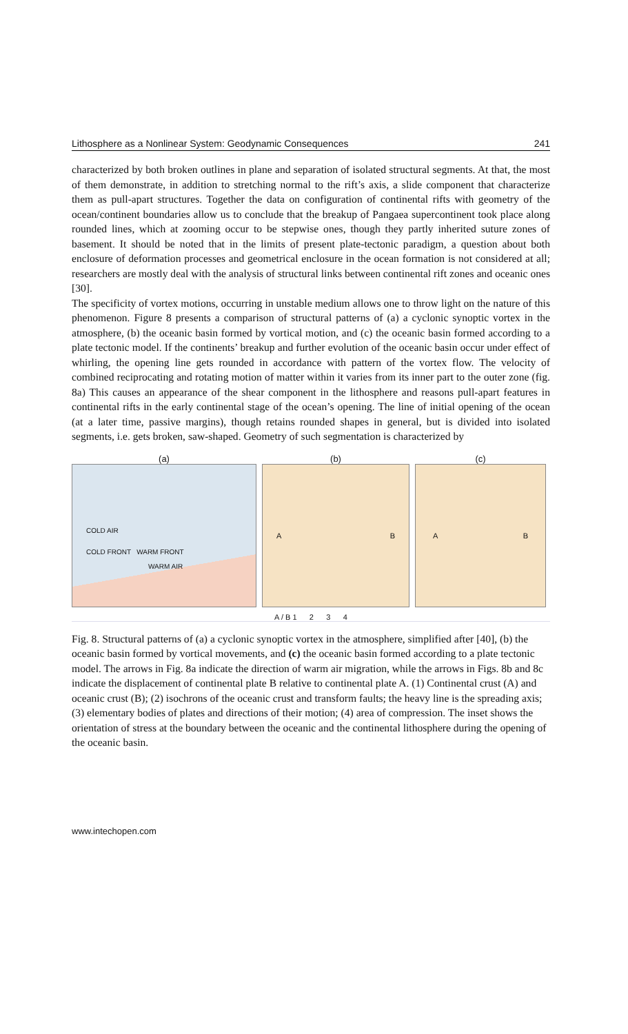Lithosphere as a Nonlinear System: Geodynamic Consequences 241
characterized by both broken outlines in plane and separation of isolated structural segments. At that, the most of them demonstrate, in addition to stretching normal to the rift’s axis, a slide component that characterize them as pull-apart structures. Together the data on configuration of continental rifts with geometry of the ocean/continent boundaries allow us to conclude that the breakup of Pangaea supercontinent took place along rounded lines, which at zooming occur to be stepwise ones, though they partly inherited suture zones of basement. It should be noted that in the limits of present plate-tectonic paradigm, a question about both enclosure of deformation processes and geometrical enclosure in the ocean formation is not considered at all; researchers are mostly deal with the analysis of structural links between continental rift zones and oceanic ones [30].
The specificity of vortex motions, occurring in unstable medium allows one to throw light on the nature of this phenomenon. Figure 8 presents a comparison of structural patterns of (a) a cyclonic synoptic vortex in the atmosphere, (b) the oceanic basin formed by vortical motion, and (c) the oceanic basin formed according to a plate tectonic model. If the continents’ breakup and further evolution of the oceanic basin occur under effect of whirling, the opening line gets rounded in accordance with pattern of the vortex flow. The velocity of combined reciprocating and rotating motion of matter within it varies from its inner part to the outer zone (fig. 8a) This causes an appearance of the shear component in the lithosphere and reasons pull-apart features in continental rifts in the early continental stage of the ocean’s opening. The line of initial opening of the ocean (at a later time, passive margins), though retains rounded shapes in general, but is divided into isolated segments, i.e. gets broken, saw-shaped. Geometry of such segmentation is characterized by
(a)
COLD AIR
COLD FRONT WARM FRONT
WARM AIR
(b)
A B
(c)
A B
A / B 1 2 3 4
Fig. 8. Structural patterns of (a) a cyclonic synoptic vortex in the atmosphere, simplified after [40], (b) the oceanic basin formed by vortical movements, and (c) the oceanic basin formed according to a plate tectonic model. The arrows in Fig. 8a indicate the direction of warm air migration, while the arrows in Figs. 8b and 8c indicate the displacement of continental plate B relative to continental plate A. (1) Continental crust (A) and oceanic crust (B); (2) isochrons of the oceanic crust and transform faults; the heavy line is the spreading axis; (3) elementary bodies of plates and directions of their motion; (4) area of compression. The inset shows the orientation of stress at the boundary between the oceanic and the continental lithosphere during the opening of the oceanic basin.
www.intechopen.com